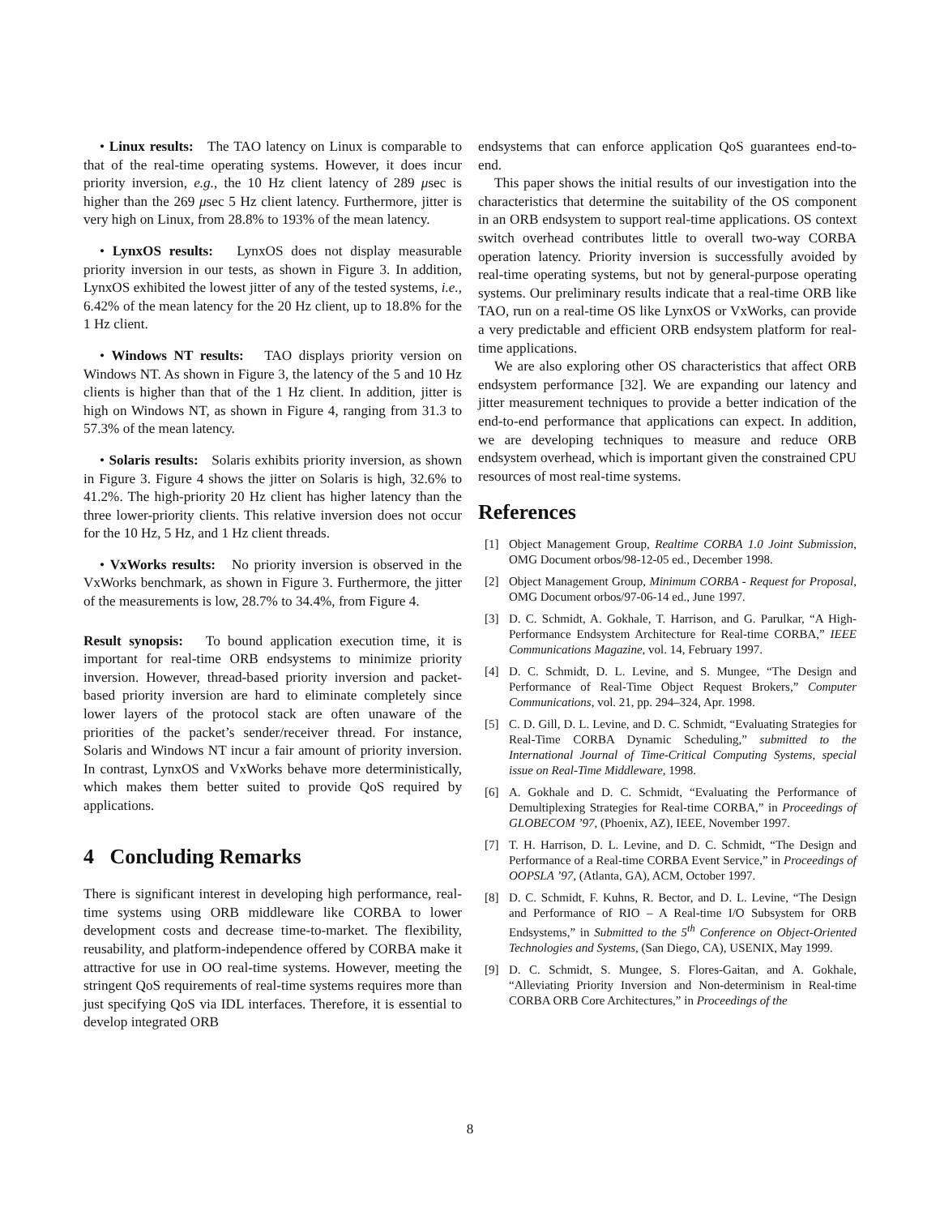• Linux results: The TAO latency on Linux is comparable to that of the real-time operating systems. However, it does incur priority inversion, e.g., the 10 Hz client latency of 289 μsec is higher than the 269 μsec 5 Hz client latency. Furthermore, jitter is very high on Linux, from 28.8% to 193% of the mean latency.
• LynxOS results: LynxOS does not display measurable priority inversion in our tests, as shown in Figure 3. In addition, LynxOS exhibited the lowest jitter of any of the tested systems, i.e., 6.42% of the mean latency for the 20 Hz client, up to 18.8% for the 1 Hz client.
• Windows NT results: TAO displays priority version on Windows NT. As shown in Figure 3, the latency of the 5 and 10 Hz clients is higher than that of the 1 Hz client. In addition, jitter is high on Windows NT, as shown in Figure 4, ranging from 31.3 to 57.3% of the mean latency.
• Solaris results: Solaris exhibits priority inversion, as shown in Figure 3. Figure 4 shows the jitter on Solaris is high, 32.6% to 41.2%. The high-priority 20 Hz client has higher latency than the three lower-priority clients. This relative inversion does not occur for the 10 Hz, 5 Hz, and 1 Hz client threads.
• VxWorks results: No priority inversion is observed in the VxWorks benchmark, as shown in Figure 3. Furthermore, the jitter of the measurements is low, 28.7% to 34.4%, from Figure 4.
Result synopsis: To bound application execution time, it is important for real-time ORB endsystems to minimize priority inversion. However, thread-based priority inversion and packet-based priority inversion are hard to eliminate completely since lower layers of the protocol stack are often unaware of the priorities of the packet’s sender/receiver thread. For instance, Solaris and Windows NT incur a fair amount of priority inversion. In contrast, LynxOS and VxWorks behave more deterministically, which makes them better suited to provide QoS required by applications.
4 Concluding Remarks
There is significant interest in developing high performance, real-time systems using ORB middleware like CORBA to lower development costs and decrease time-to-market. The flexibility, reusability, and platform-independence offered by CORBA make it attractive for use in OO real-time systems. However, meeting the stringent QoS requirements of real-time systems requires more than just specifying QoS via IDL interfaces. Therefore, it is essential to develop integrated ORB
endsystems that can enforce application QoS guarantees end-to-end.
This paper shows the initial results of our investigation into the characteristics that determine the suitability of the OS component in an ORB endsystem to support real-time applications. OS context switch overhead contributes little to overall two-way CORBA operation latency. Priority inversion is successfully avoided by real-time operating systems, but not by general-purpose operating systems. Our preliminary results indicate that a real-time ORB like TAO, run on a real-time OS like LynxOS or VxWorks, can provide a very predictable and efficient ORB endsystem platform for real-time applications.
We are also exploring other OS characteristics that affect ORB endsystem performance [32]. We are expanding our latency and jitter measurement techniques to provide a better indication of the end-to-end performance that applications can expect. In addition, we are developing techniques to measure and reduce ORB endsystem overhead, which is important given the constrained CPU resources of most real-time systems.
References
[1] Object Management Group, Realtime CORBA 1.0 Joint Submission, OMG Document orbos/98-12-05 ed., December 1998.
[2] Object Management Group, Minimum CORBA - Request for Proposal, OMG Document orbos/97-06-14 ed., June 1997.
[3] D. C. Schmidt, A. Gokhale, T. Harrison, and G. Parulkar, “A High-Performance Endsystem Architecture for Real-time CORBA,” IEEE Communications Magazine, vol. 14, February 1997.
[4] D. C. Schmidt, D. L. Levine, and S. Mungee, “The Design and Performance of Real-Time Object Request Brokers,” Computer Communications, vol. 21, pp. 294–324, Apr. 1998.
[5] C. D. Gill, D. L. Levine, and D. C. Schmidt, “Evaluating Strategies for Real-Time CORBA Dynamic Scheduling,” submitted to the International Journal of Time-Critical Computing Systems, special issue on Real-Time Middleware, 1998.
[6] A. Gokhale and D. C. Schmidt, “Evaluating the Performance of Demultiplexing Strategies for Real-time CORBA,” in Proceedings of GLOBECOM ’97, (Phoenix, AZ), IEEE, November 1997.
[7] T. H. Harrison, D. L. Levine, and D. C. Schmidt, “The Design and Performance of a Real-time CORBA Event Service,” in Proceedings of OOPSLA ’97, (Atlanta, GA), ACM, October 1997.
[8] D. C. Schmidt, F. Kuhns, R. Bector, and D. L. Levine, “The Design and Performance of RIO – A Real-time I/O Subsystem for ORB Endsystems,” in Submitted to the 5<sup>th</sup> Conference on Object-Oriented Technologies and Systems, (San Diego, CA), USENIX, May 1999.
[9] D. C. Schmidt, S. Mungee, S. Flores-Gaitan, and A. Gokhale, “Alleviating Priority Inversion and Non-determinism in Real-time CORBA ORB Core Architectures,” in Proceedings of the
8